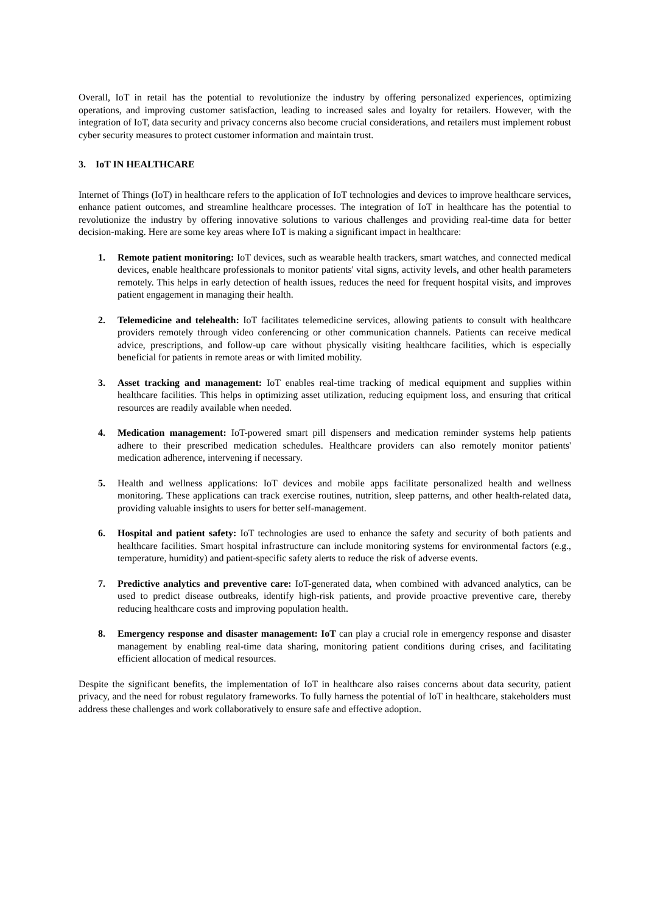Overall, IoT in retail has the potential to revolutionize the industry by offering personalized experiences, optimizing operations, and improving customer satisfaction, leading to increased sales and loyalty for retailers. However, with the integration of IoT, data security and privacy concerns also become crucial considerations, and retailers must implement robust cyber security measures to protect customer information and maintain trust.
3. IoT IN HEALTHCARE
Internet of Things (IoT) in healthcare refers to the application of IoT technologies and devices to improve healthcare services, enhance patient outcomes, and streamline healthcare processes. The integration of IoT in healthcare has the potential to revolutionize the industry by offering innovative solutions to various challenges and providing real-time data for better decision-making. Here are some key areas where IoT is making a significant impact in healthcare:
1. Remote patient monitoring: IoT devices, such as wearable health trackers, smart watches, and connected medical devices, enable healthcare professionals to monitor patients' vital signs, activity levels, and other health parameters remotely. This helps in early detection of health issues, reduces the need for frequent hospital visits, and improves patient engagement in managing their health.
2. Telemedicine and telehealth: IoT facilitates telemedicine services, allowing patients to consult with healthcare providers remotely through video conferencing or other communication channels. Patients can receive medical advice, prescriptions, and follow-up care without physically visiting healthcare facilities, which is especially beneficial for patients in remote areas or with limited mobility.
3. Asset tracking and management: IoT enables real-time tracking of medical equipment and supplies within healthcare facilities. This helps in optimizing asset utilization, reducing equipment loss, and ensuring that critical resources are readily available when needed.
4. Medication management: IoT-powered smart pill dispensers and medication reminder systems help patients adhere to their prescribed medication schedules. Healthcare providers can also remotely monitor patients' medication adherence, intervening if necessary.
5. Health and wellness applications: IoT devices and mobile apps facilitate personalized health and wellness monitoring. These applications can track exercise routines, nutrition, sleep patterns, and other health-related data, providing valuable insights to users for better self-management.
6. Hospital and patient safety: IoT technologies are used to enhance the safety and security of both patients and healthcare facilities. Smart hospital infrastructure can include monitoring systems for environmental factors (e.g., temperature, humidity) and patient-specific safety alerts to reduce the risk of adverse events.
7. Predictive analytics and preventive care: IoT-generated data, when combined with advanced analytics, can be used to predict disease outbreaks, identify high-risk patients, and provide proactive preventive care, thereby reducing healthcare costs and improving population health.
8. Emergency response and disaster management: IoT can play a crucial role in emergency response and disaster management by enabling real-time data sharing, monitoring patient conditions during crises, and facilitating efficient allocation of medical resources.
Despite the significant benefits, the implementation of IoT in healthcare also raises concerns about data security, patient privacy, and the need for robust regulatory frameworks. To fully harness the potential of IoT in healthcare, stakeholders must address these challenges and work collaboratively to ensure safe and effective adoption.